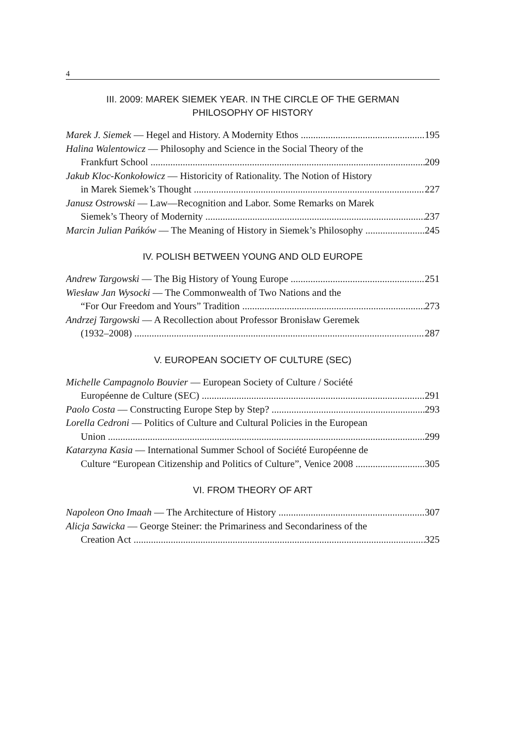4
III. 2009: MAREK SIEMEK YEAR. IN THE CIRCLE OF THE GERMAN
PHILOSOPHY OF HISTORY
Marek J. Siemek — Hegel and History. A Modernity Ethos 195
Halina Walentowicz — Philosophy and Science in the Social Theory of the
Frankfurt School 209
Jakub Kloc-Konkołowicz — Historicity of Rationality. The Notion of History
in Marek Siemek’s Thought 227
Janusz Ostrowski — Law—Recognition and Labor. Some Remarks on Marek
Siemek’s Theory of Modernity 237
Marcin Julian Pańków — The Meaning of History in Siemek’s Philosophy 245
IV. POLISH BETWEEN YOUNG AND OLD EUROPE
Andrew Targowski — The Big History of Young Europe 251
Wiesław Jan Wysocki — The Commonwealth of Two Nations and the
“For Our Freedom and Yours” Tradition 273
Andrzej Targowski — A Recollection about Professor Bronisław Geremek
(1932–2008) 287
V. EUROPEAN SOCIETY OF CULTURE (SEC)
Michelle Campagnolo Bouvier — European Society of Culture / Société
Européenne de Culture (SEC) 291
Paolo Costa — Constructing Europe Step by Step? 293
Lorella Cedroni — Politics of Culture and Cultural Policies in the European
Union 299
Katarzyna Kasia — International Summer School of Société Européenne de
Culture “European Citizenship and Politics of Culture”, Venice 2008 305
VI. FROM THEORY OF ART
Napoleon Ono Imaah — The Architecture of History 307
Alicja Sawicka — George Steiner: the Primariness and Secondariness of the
Creation Act 325